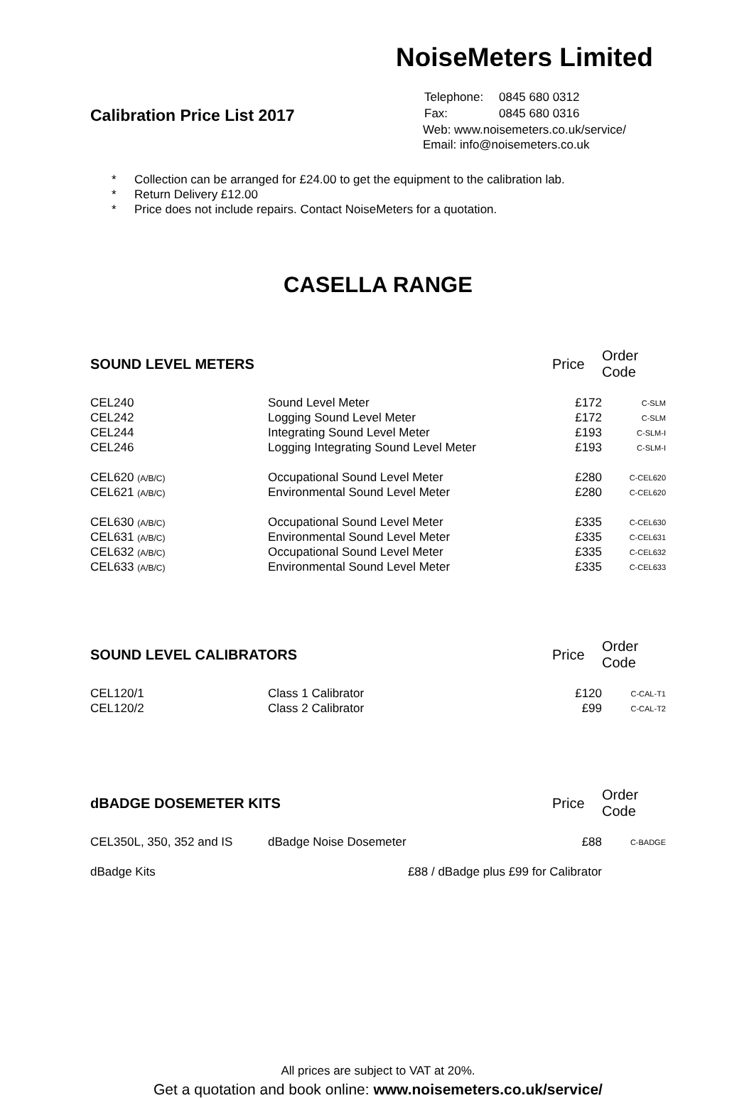NoiseMeters Limited
Calibration Price List 2017
| Telephone: | 0845 680 0312 |
| Fax: | 0845 680 0316 |
Web: www.noisemeters.co.uk/service/
Email: info@noisemeters.co.uk
* Collection can be arranged for £24.00 to get the equipment to the calibration lab.
* Return Delivery £12.00
* Price does not include repairs. Contact NoiseMeters for a quotation.
CASELLA RANGE
| SOUND LEVEL METERS | | Price | Order Code |
| --- | --- | --- | --- |
| CEL240 | Sound Level Meter | £172 | C-SLM |
| CEL242 | Logging Sound Level Meter | £172 | C-SLM |
| CEL244 | Integrating Sound Level Meter | £193 | C-SLM-I |
| CEL246 | Logging Integrating Sound Level Meter | £193 | C-SLM-I |
| CEL620 (A/B/C) | Occupational Sound Level Meter | £280 | C-CEL620 |
| CEL621 (A/B/C) | Environmental Sound Level Meter | £280 | C-CEL620 |
| CEL630 (A/B/C) | Occupational Sound Level Meter | £335 | C-CEL630 |
| CEL631 (A/B/C) | Environmental Sound Level Meter | £335 | C-CEL631 |
| CEL632 (A/B/C) | Occupational Sound Level Meter | £335 | C-CEL632 |
| CEL633 (A/B/C) | Environmental Sound Level Meter | £335 | C-CEL633 |
| SOUND LEVEL CALIBRATORS | | Price | Order Code |
| --- | --- | --- | --- |
| CEL120/1 | Class 1 Calibrator | £120 | C-CAL-T1 |
| CEL120/2 | Class 2 Calibrator | £99 | C-CAL-T2 |
| dBADGE DOSEMETER KITS | | Price | Order Code |
| --- | --- | --- | --- |
| CEL350L, 350, 352 and IS | dBadge Noise Dosemeter | £88 | C-BADGE |
| dBadge Kits | £88 / dBadge plus £99 for Calibrator | | |
All prices are subject to VAT at 20%.
Get a quotation and book online: www.noisemeters.co.uk/service/